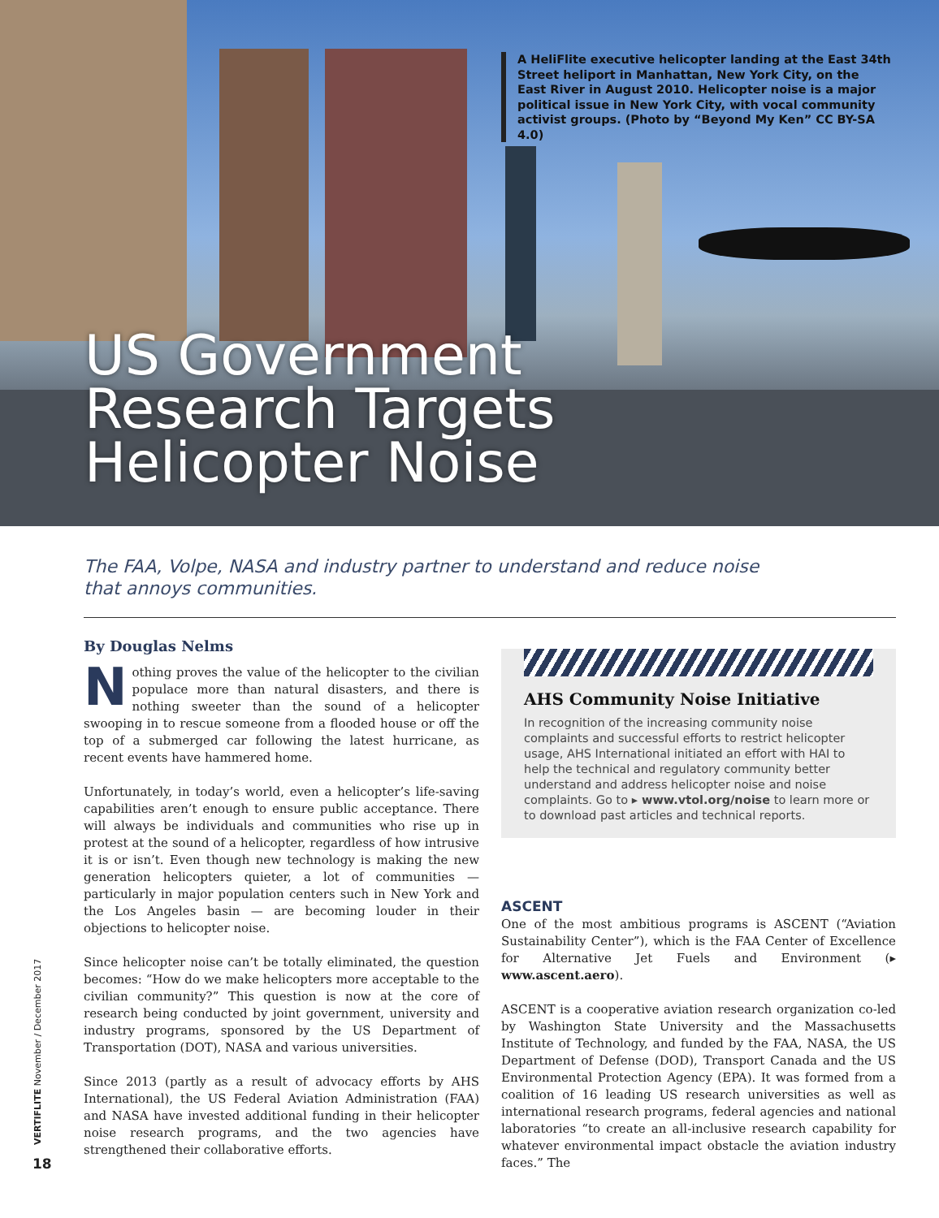A HeliFlite executive helicopter landing at the East 34th Street heliport in Manhattan, New York City, on the East River in August 2010. Helicopter noise is a major political issue in New York City, with vocal community activist groups. (Photo by “Beyond My Ken” CC BY-SA 4.0)
US Government
Research Targets
Helicopter Noise
The FAA, Volpe, NASA and industry partner to understand and reduce noise that annoys communities.
By Douglas Nelms
Nothing proves the value of the helicopter to the civilian populace more than natural disasters, and there is nothing sweeter than the sound of a helicopter swooping in to rescue someone from a flooded house or off the top of a submerged car following the latest hurricane, as recent events have hammered home.
Unfortunately, in today’s world, even a helicopter’s life-saving capabilities aren’t enough to ensure public acceptance. There will always be individuals and communities who rise up in protest at the sound of a helicopter, regardless of how intrusive it is or isn’t. Even though new technology is making the new generation helicopters quieter, a lot of communities — particularly in major population centers such in New York and the Los Angeles basin — are becoming louder in their objections to helicopter noise.
Since helicopter noise can’t be totally eliminated, the question becomes: “How do we make helicopters more acceptable to the civilian community?” This question is now at the core of research being conducted by joint government, university and industry programs, sponsored by the US Department of Transportation (DOT), NASA and various universities.
Since 2013 (partly as a result of advocacy efforts by AHS International), the US Federal Aviation Administration (FAA) and NASA have invested additional funding in their helicopter noise research programs, and the two agencies have strengthened their collaborative efforts.
AHS Community Noise Initiative
In recognition of the increasing community noise complaints and successful efforts to restrict helicopter usage, AHS International initiated an effort with HAI to help the technical and regulatory community better understand and address helicopter noise and noise complaints. Go to ▸ www.vtol.org/noise to learn more or to download past articles and technical reports.
ASCENT
One of the most ambitious programs is ASCENT (“Aviation Sustainability Center”), which is the FAA Center of Excellence for Alternative Jet Fuels and Environment (▸ www.ascent.aero).
ASCENT is a cooperative aviation research organization co-led by Washington State University and the Massachusetts Institute of Technology, and funded by the FAA, NASA, the US Department of Defense (DOD), Transport Canada and the US Environmental Protection Agency (EPA). It was formed from a coalition of 16 leading US research universities as well as international research programs, federal agencies and national laboratories “to create an all-inclusive research capability for whatever environmental impact obstacle the aviation industry faces.” The
VERTIFLITE November / December 2017
18